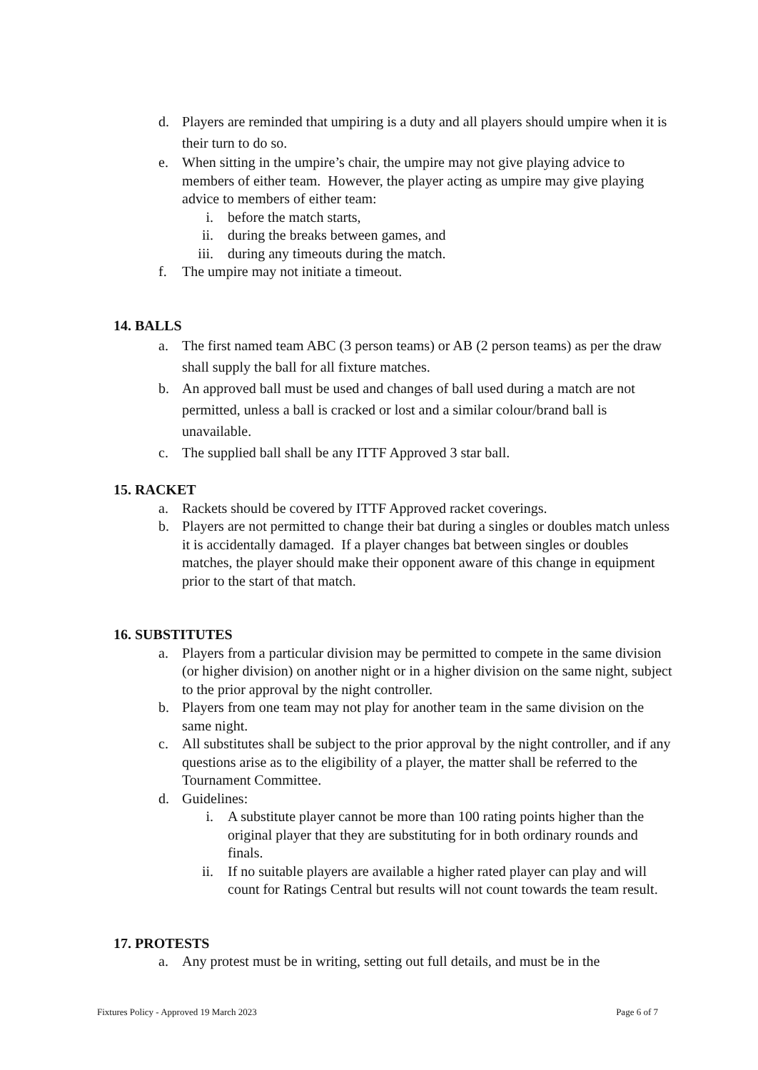d. Players are reminded that umpiring is a duty and all players should umpire when it is their turn to do so.
e. When sitting in the umpire’s chair, the umpire may not give playing advice to members of either team. However, the player acting as umpire may give playing advice to members of either team:
i. before the match starts,
ii. during the breaks between games, and
iii. during any timeouts during the match.
f. The umpire may not initiate a timeout.
14. BALLS
a. The first named team ABC (3 person teams) or AB (2 person teams) as per the draw shall supply the ball for all fixture matches.
b. An approved ball must be used and changes of ball used during a match are not permitted, unless a ball is cracked or lost and a similar colour/brand ball is unavailable.
c. The supplied ball shall be any ITTF Approved 3 star ball.
15. RACKET
a. Rackets should be covered by ITTF Approved racket coverings.
b. Players are not permitted to change their bat during a singles or doubles match unless it is accidentally damaged. If a player changes bat between singles or doubles matches, the player should make their opponent aware of this change in equipment prior to the start of that match.
16. SUBSTITUTES
a. Players from a particular division may be permitted to compete in the same division (or higher division) on another night or in a higher division on the same night, subject to the prior approval by the night controller.
b. Players from one team may not play for another team in the same division on the same night.
c. All substitutes shall be subject to the prior approval by the night controller, and if any questions arise as to the eligibility of a player, the matter shall be referred to the Tournament Committee.
d. Guidelines:
i. A substitute player cannot be more than 100 rating points higher than the original player that they are substituting for in both ordinary rounds and finals.
ii. If no suitable players are available a higher rated player can play and will count for Ratings Central but results will not count towards the team result.
17. PROTESTS
a. Any protest must be in writing, setting out full details, and must be in the
Fixtures Policy - Approved 19 March 2023 Page 6 of 7